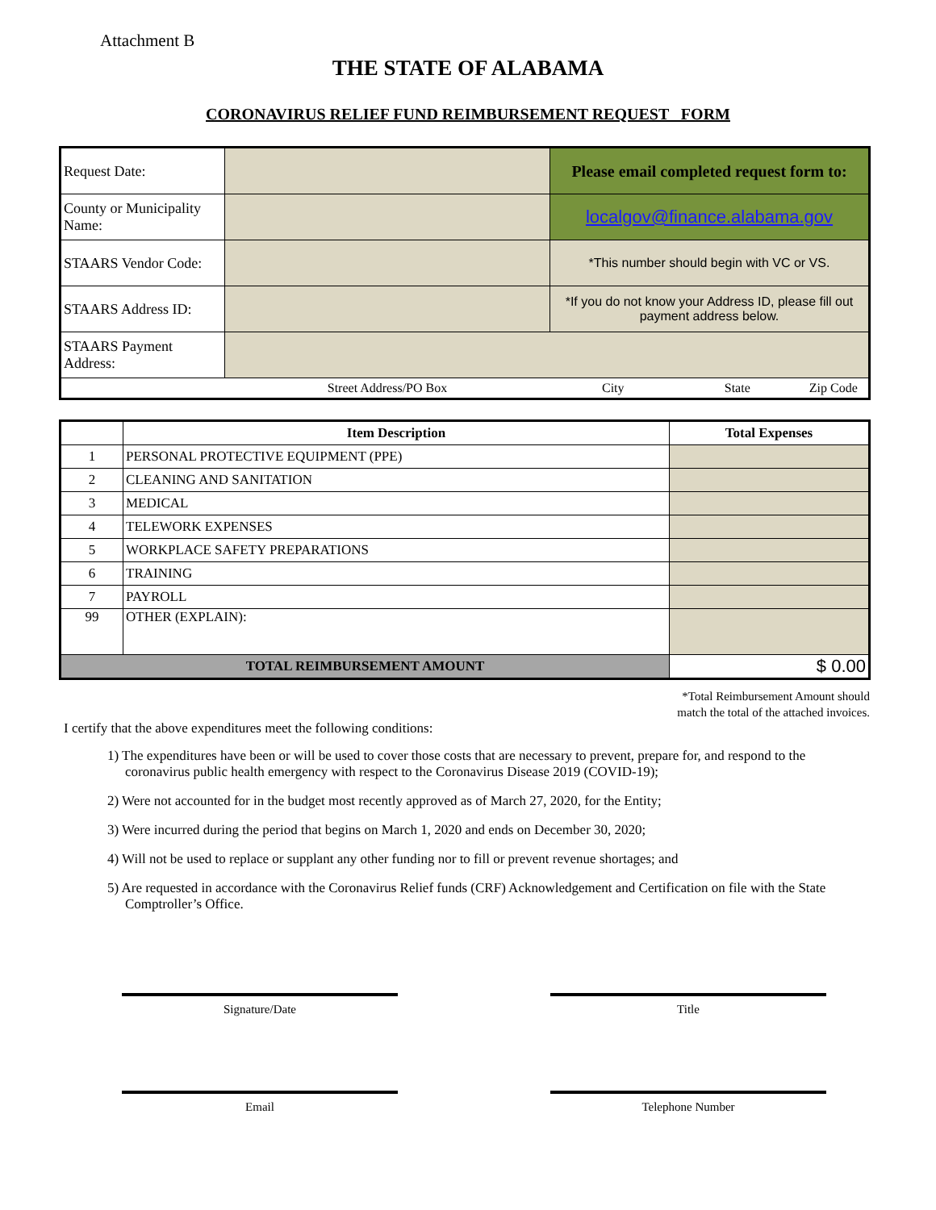Attachment B
THE STATE OF ALABAMA
CORONAVIRUS RELIEF FUND REIMBURSEMENT REQUEST FORM
| Request Date: | | Please email completed request form to: |
| County or Municipality Name: | | localgov@finance.alabama.gov |
| STAARS Vendor Code: | | *This number should begin with VC or VS. |
| STAARS Address ID: | | *If you do not know your Address ID, please fill out payment address below. |
| STAARS Payment Address: | | |
| | Street Address/PO Box | City State Zip Code |
| | Item Description | Total Expenses |
| --- | --- | --- |
| 1 | PERSONAL PROTECTIVE EQUIPMENT (PPE) | |
| 2 | CLEANING AND SANITATION | |
| 3 | MEDICAL | |
| 4 | TELEWORK EXPENSES | |
| 5 | WORKPLACE SAFETY PREPARATIONS | |
| 6 | TRAINING | |
| 7 | PAYROLL | |
| 99 | OTHER (EXPLAIN): | |
| TOTAL REIMBURSEMENT AMOUNT | | $ 0.00 |
*Total Reimbursement Amount should
match the total of the attached invoices.
I certify that the above expenditures meet the following conditions:
1) The expenditures have been or will be used to cover those costs that are necessary to prevent, prepare for, and respond to the coronavirus public health emergency with respect to the Coronavirus Disease 2019 (COVID-19);
2) Were not accounted for in the budget most recently approved as of March 27, 2020, for the Entity;
3) Were incurred during the period that begins on March 1, 2020 and ends on December 30, 2020;
4) Will not be used to replace or supplant any other funding nor to fill or prevent revenue shortages; and
5) Are requested in accordance with the Coronavirus Relief funds (CRF) Acknowledgement and Certification on file with the State Comptroller’s Office.
Signature/Date Title
Email Telephone Number